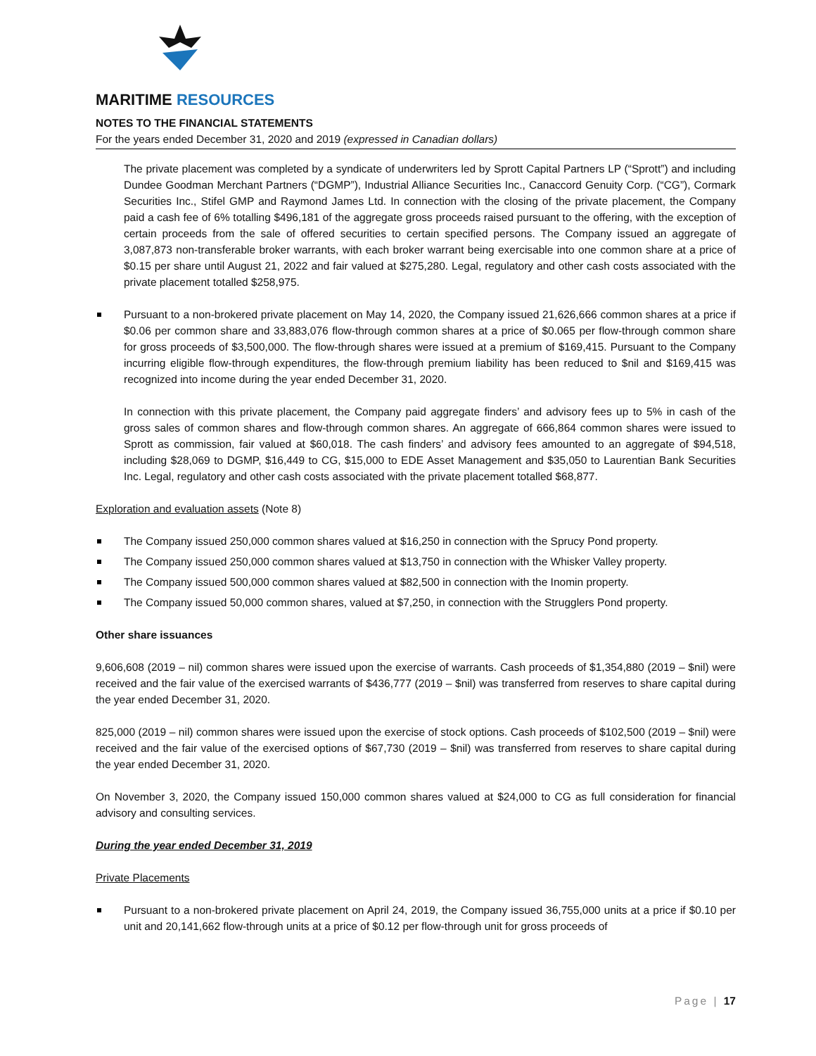MARITIME RESOURCES
NOTES TO THE FINANCIAL STATEMENTS
For the years ended December 31, 2020 and 2019 (expressed in Canadian dollars)
The private placement was completed by a syndicate of underwriters led by Sprott Capital Partners LP (“Sprott”) and including Dundee Goodman Merchant Partners (“DGMP”), Industrial Alliance Securities Inc., Canaccord Genuity Corp. (“CG”), Cormark Securities Inc., Stifel GMP and Raymond James Ltd. In connection with the closing of the private placement, the Company paid a cash fee of 6% totalling $496,181 of the aggregate gross proceeds raised pursuant to the offering, with the exception of certain proceeds from the sale of offered securities to certain specified persons. The Company issued an aggregate of 3,087,873 non-transferable broker warrants, with each broker warrant being exercisable into one common share at a price of $0.15 per share until August 21, 2022 and fair valued at $275,280. Legal, regulatory and other cash costs associated with the private placement totalled $258,975.
Pursuant to a non-brokered private placement on May 14, 2020, the Company issued 21,626,666 common shares at a price if $0.06 per common share and 33,883,076 flow-through common shares at a price of $0.065 per flow-through common share for gross proceeds of $3,500,000. The flow-through shares were issued at a premium of $169,415. Pursuant to the Company incurring eligible flow-through expenditures, the flow-through premium liability has been reduced to $nil and $169,415 was recognized into income during the year ended December 31, 2020.
In connection with this private placement, the Company paid aggregate finders’ and advisory fees up to 5% in cash of the gross sales of common shares and flow-through common shares. An aggregate of 666,864 common shares were issued to Sprott as commission, fair valued at $60,018. The cash finders’ and advisory fees amounted to an aggregate of $94,518, including $28,069 to DGMP, $16,449 to CG, $15,000 to EDE Asset Management and $35,050 to Laurentian Bank Securities Inc. Legal, regulatory and other cash costs associated with the private placement totalled $68,877.
Exploration and evaluation assets (Note 8)
The Company issued 250,000 common shares valued at $16,250 in connection with the Sprucy Pond property.
The Company issued 250,000 common shares valued at $13,750 in connection with the Whisker Valley property.
The Company issued 500,000 common shares valued at $82,500 in connection with the Inomin property.
The Company issued 50,000 common shares, valued at $7,250, in connection with the Strugglers Pond property.
Other share issuances
9,606,608 (2019 – nil) common shares were issued upon the exercise of warrants. Cash proceeds of $1,354,880 (2019 – $nil) were received and the fair value of the exercised warrants of $436,777 (2019 – $nil) was transferred from reserves to share capital during the year ended December 31, 2020.
825,000 (2019 – nil) common shares were issued upon the exercise of stock options. Cash proceeds of $102,500 (2019 – $nil) were received and the fair value of the exercised options of $67,730 (2019 – $nil) was transferred from reserves to share capital during the year ended December 31, 2020.
On November 3, 2020, the Company issued 150,000 common shares valued at $24,000 to CG as full consideration for financial advisory and consulting services.
During the year ended December 31, 2019
Private Placements
Pursuant to a non-brokered private placement on April 24, 2019, the Company issued 36,755,000 units at a price if $0.10 per unit and 20,141,662 flow-through units at a price of $0.12 per flow-through unit for gross proceeds of
Page | 17